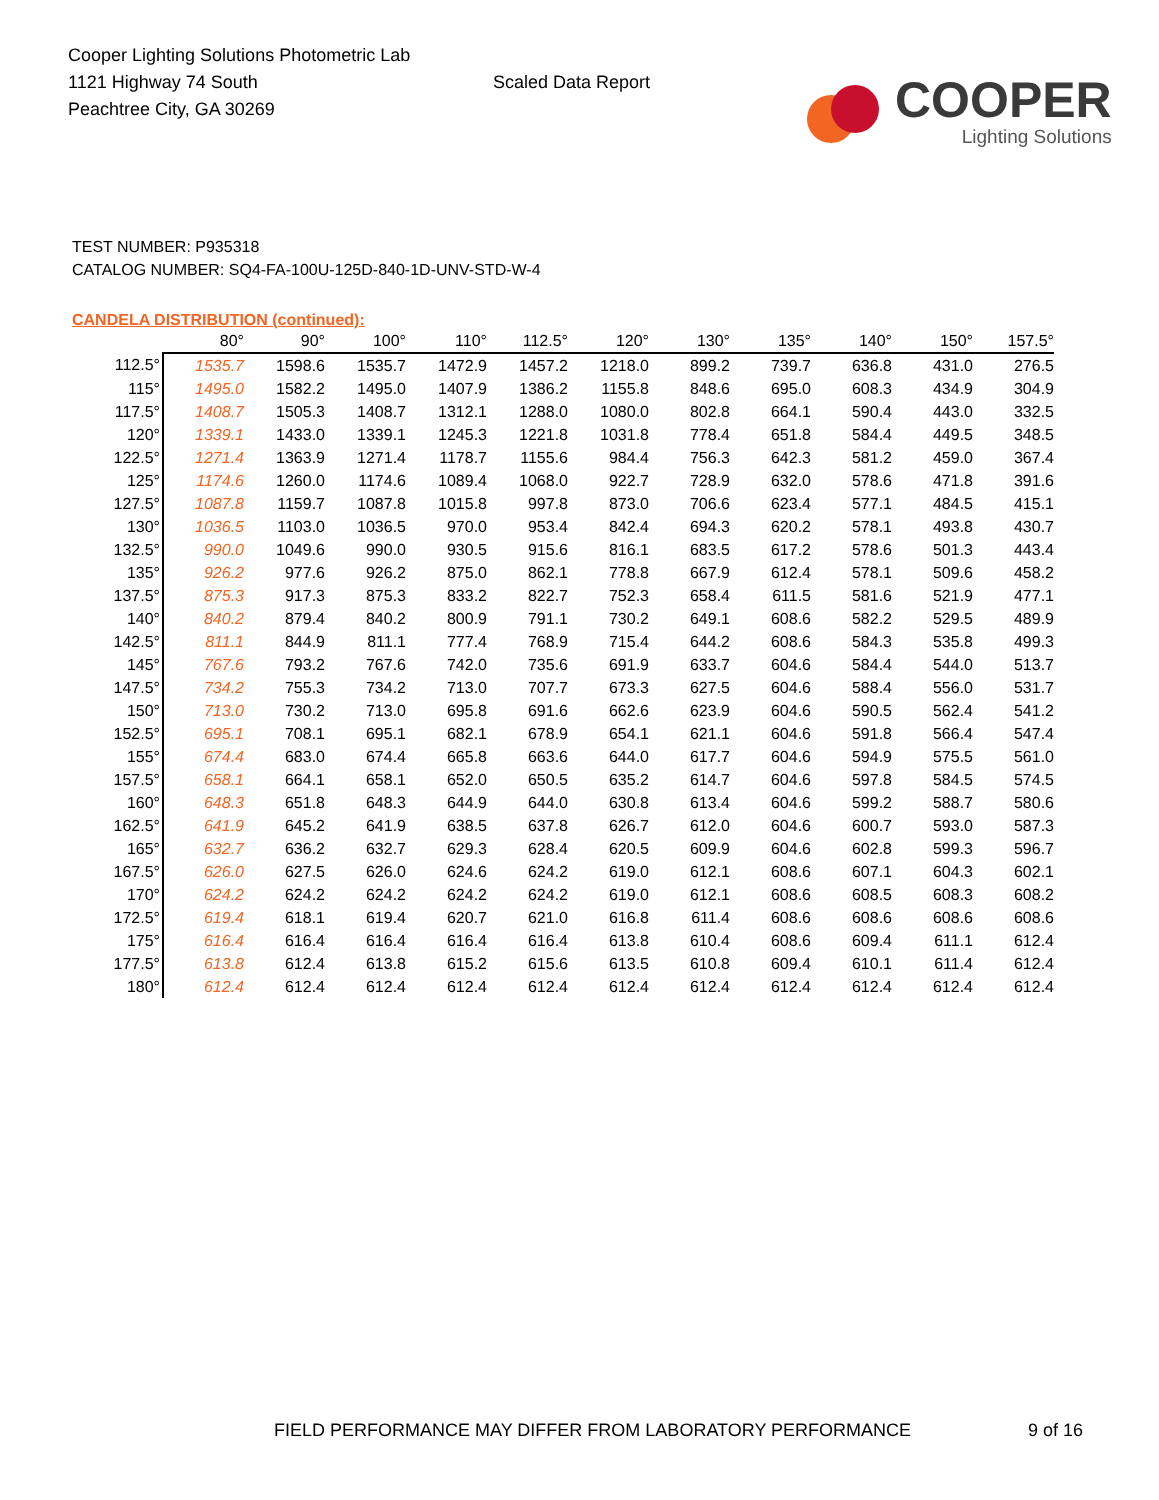Cooper Lighting Solutions Photometric Lab
1121 Highway 74 South
Peachtree City, GA 30269
Scaled Data Report
COOPER
Lighting Solutions
TEST NUMBER: P935318
CATALOG NUMBER: SQ4-FA-100U-125D-840-1D-UNV-STD-W-4
CANDELA DISTRIBUTION (continued):
| | 80° | 90° | 100° | 110° | 112.5° | 120° | 130° | 135° | 140° | 150° | 157.5° |
| --- | --- | --- | --- | --- | --- | --- | --- | --- | --- | --- | --- |
| 112.5° | 1535.7 | 1598.6 | 1535.7 | 1472.9 | 1457.2 | 1218.0 | 899.2 | 739.7 | 636.8 | 431.0 | 276.5 |
| 115° | 1495.0 | 1582.2 | 1495.0 | 1407.9 | 1386.2 | 1155.8 | 848.6 | 695.0 | 608.3 | 434.9 | 304.9 |
| 117.5° | 1408.7 | 1505.3 | 1408.7 | 1312.1 | 1288.0 | 1080.0 | 802.8 | 664.1 | 590.4 | 443.0 | 332.5 |
| 120° | 1339.1 | 1433.0 | 1339.1 | 1245.3 | 1221.8 | 1031.8 | 778.4 | 651.8 | 584.4 | 449.5 | 348.5 |
| 122.5° | 1271.4 | 1363.9 | 1271.4 | 1178.7 | 1155.6 | 984.4 | 756.3 | 642.3 | 581.2 | 459.0 | 367.4 |
| 125° | 1174.6 | 1260.0 | 1174.6 | 1089.4 | 1068.0 | 922.7 | 728.9 | 632.0 | 578.6 | 471.8 | 391.6 |
| 127.5° | 1087.8 | 1159.7 | 1087.8 | 1015.8 | 997.8 | 873.0 | 706.6 | 623.4 | 577.1 | 484.5 | 415.1 |
| 130° | 1036.5 | 1103.0 | 1036.5 | 970.0 | 953.4 | 842.4 | 694.3 | 620.2 | 578.1 | 493.8 | 430.7 |
| 132.5° | 990.0 | 1049.6 | 990.0 | 930.5 | 915.6 | 816.1 | 683.5 | 617.2 | 578.6 | 501.3 | 443.4 |
| 135° | 926.2 | 977.6 | 926.2 | 875.0 | 862.1 | 778.8 | 667.9 | 612.4 | 578.1 | 509.6 | 458.2 |
| 137.5° | 875.3 | 917.3 | 875.3 | 833.2 | 822.7 | 752.3 | 658.4 | 611.5 | 581.6 | 521.9 | 477.1 |
| 140° | 840.2 | 879.4 | 840.2 | 800.9 | 791.1 | 730.2 | 649.1 | 608.6 | 582.2 | 529.5 | 489.9 |
| 142.5° | 811.1 | 844.9 | 811.1 | 777.4 | 768.9 | 715.4 | 644.2 | 608.6 | 584.3 | 535.8 | 499.3 |
| 145° | 767.6 | 793.2 | 767.6 | 742.0 | 735.6 | 691.9 | 633.7 | 604.6 | 584.4 | 544.0 | 513.7 |
| 147.5° | 734.2 | 755.3 | 734.2 | 713.0 | 707.7 | 673.3 | 627.5 | 604.6 | 588.4 | 556.0 | 531.7 |
| 150° | 713.0 | 730.2 | 713.0 | 695.8 | 691.6 | 662.6 | 623.9 | 604.6 | 590.5 | 562.4 | 541.2 |
| 152.5° | 695.1 | 708.1 | 695.1 | 682.1 | 678.9 | 654.1 | 621.1 | 604.6 | 591.8 | 566.4 | 547.4 |
| 155° | 674.4 | 683.0 | 674.4 | 665.8 | 663.6 | 644.0 | 617.7 | 604.6 | 594.9 | 575.5 | 561.0 |
| 157.5° | 658.1 | 664.1 | 658.1 | 652.0 | 650.5 | 635.2 | 614.7 | 604.6 | 597.8 | 584.5 | 574.5 |
| 160° | 648.3 | 651.8 | 648.3 | 644.9 | 644.0 | 630.8 | 613.4 | 604.6 | 599.2 | 588.7 | 580.6 |
| 162.5° | 641.9 | 645.2 | 641.9 | 638.5 | 637.8 | 626.7 | 612.0 | 604.6 | 600.7 | 593.0 | 587.3 |
| 165° | 632.7 | 636.2 | 632.7 | 629.3 | 628.4 | 620.5 | 609.9 | 604.6 | 602.8 | 599.3 | 596.7 |
| 167.5° | 626.0 | 627.5 | 626.0 | 624.6 | 624.2 | 619.0 | 612.1 | 608.6 | 607.1 | 604.3 | 602.1 |
| 170° | 624.2 | 624.2 | 624.2 | 624.2 | 624.2 | 619.0 | 612.1 | 608.6 | 608.5 | 608.3 | 608.2 |
| 172.5° | 619.4 | 618.1 | 619.4 | 620.7 | 621.0 | 616.8 | 611.4 | 608.6 | 608.6 | 608.6 | 608.6 |
| 175° | 616.4 | 616.4 | 616.4 | 616.4 | 616.4 | 613.8 | 610.4 | 608.6 | 609.4 | 611.1 | 612.4 |
| 177.5° | 613.8 | 612.4 | 613.8 | 615.2 | 615.6 | 613.5 | 610.8 | 609.4 | 610.1 | 611.4 | 612.4 |
| 180° | 612.4 | 612.4 | 612.4 | 612.4 | 612.4 | 612.4 | 612.4 | 612.4 | 612.4 | 612.4 | 612.4 |
FIELD PERFORMANCE MAY DIFFER FROM LABORATORY PERFORMANCE
9 of 16